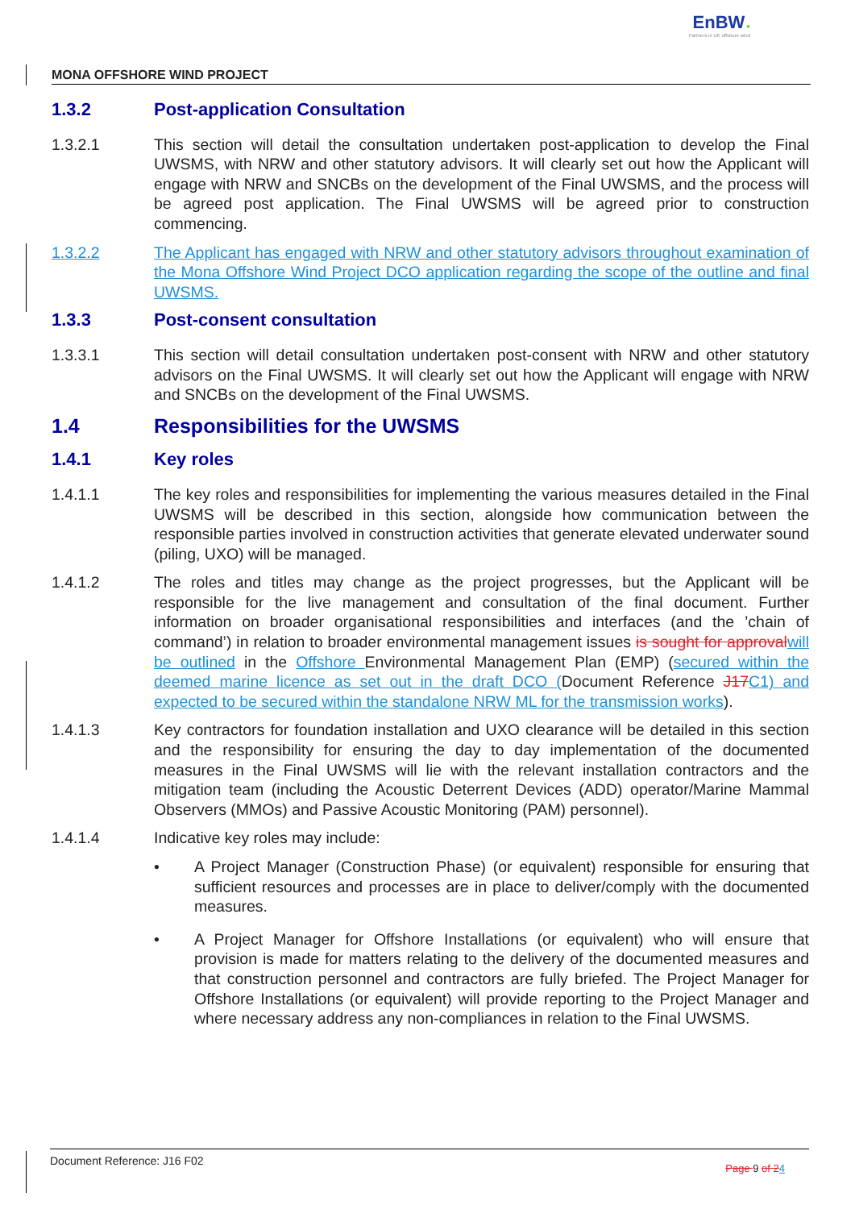EnBW ✹
Partners in UK offshore wind
MONA OFFSHORE WIND PROJECT
1.3.2 Post-application Consultation
1.3.2.1 This section will detail the consultation undertaken post-application to develop the Final UWSMS, with NRW and other statutory advisors. It will clearly set out how the Applicant will engage with NRW and SNCBs on the development of the Final UWSMS, and the process will be agreed post application. The Final UWSMS will be agreed prior to construction commencing.
1.3.2.2 The Applicant has engaged with NRW and other statutory advisors throughout examination of the Mona Offshore Wind Project DCO application regarding the scope of the outline and final UWSMS.
1.3.3 Post-consent consultation
1.3.3.1 This section will detail consultation undertaken post-consent with NRW and other statutory advisors on the Final UWSMS. It will clearly set out how the Applicant will engage with NRW and SNCBs on the development of the Final UWSMS.
1.4 Responsibilities for the UWSMS
1.4.1 Key roles
1.4.1.1 The key roles and responsibilities for implementing the various measures detailed in the Final UWSMS will be described in this section, alongside how communication between the responsible parties involved in construction activities that generate elevated underwater sound (piling, UXO) will be managed.
1.4.1.2 The roles and titles may change as the project progresses, but the Applicant will be responsible for the live management and consultation of the final document. Further information on broader organisational responsibilities and interfaces (and the ’chain of command’) in relation to broader environmental management issues is sought for approval will be outlined in the Offshore Environmental Management Plan (EMP) (secured within the deemed marine licence as set out in the draft DCO (Document Reference J17 C1) and expected to be secured within the standalone NRW ML for the transmission works).
1.4.1.3 Key contractors for foundation installation and UXO clearance will be detailed in this section and the responsibility for ensuring the day to day implementation of the documented measures in the Final UWSMS will lie with the relevant installation contractors and the mitigation team (including the Acoustic Deterrent Devices (ADD) operator/Marine Mammal Observers (MMOs) and Passive Acoustic Monitoring (PAM) personnel).
1.4.1.4 Indicative key roles may include:
• A Project Manager (Construction Phase) (or equivalent) responsible for ensuring that sufficient resources and processes are in place to deliver/comply with the documented measures.
• A Project Manager for Offshore Installations (or equivalent) who will ensure that provision is made for matters relating to the delivery of the documented measures and that construction personnel and contractors are fully briefed. The Project Manager for Offshore Installations (or equivalent) will provide reporting to the Project Manager and where necessary address any non-compliances in relation to the Final UWSMS.
Document Reference: J16 F02 Page 9 of 24